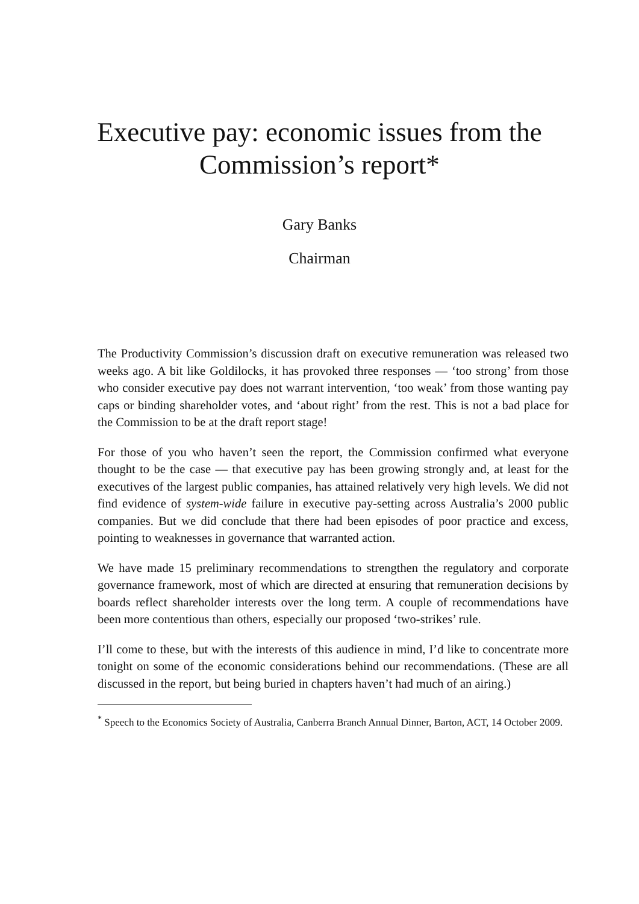Executive pay: economic issues from the
Commission’s report*
Gary Banks
Chairman
The Productivity Commission’s discussion draft on executive remuneration was released two weeks ago. A bit like Goldilocks, it has provoked three responses — ‘too strong’ from those who consider executive pay does not warrant intervention, ‘too weak’ from those wanting pay caps or binding shareholder votes, and ‘about right’ from the rest. This is not a bad place for the Commission to be at the draft report stage!
For those of you who haven’t seen the report, the Commission confirmed what everyone thought to be the case — that executive pay has been growing strongly and, at least for the executives of the largest public companies, has attained relatively very high levels. We did not find evidence of system-wide failure in executive pay-setting across Australia’s 2000 public companies. But we did conclude that there had been episodes of poor practice and excess, pointing to weaknesses in governance that warranted action.
We have made 15 preliminary recommendations to strengthen the regulatory and corporate governance framework, most of which are directed at ensuring that remuneration decisions by boards reflect shareholder interests over the long term. A couple of recommendations have been more contentious than others, especially our proposed ‘two-strikes’ rule.
I’ll come to these, but with the interests of this audience in mind, I’d like to concentrate more tonight on some of the economic considerations behind our recommendations. (These are all discussed in the report, but being buried in chapters haven’t had much of an airing.)
<sup>*</sup> Speech to the Economics Society of Australia, Canberra Branch Annual Dinner, Barton, ACT, 14 October 2009.